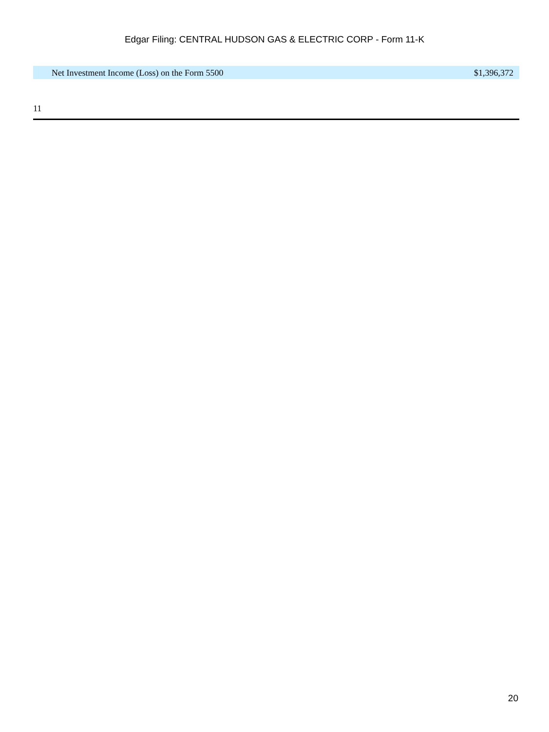Edgar Filing: CENTRAL HUDSON GAS & ELECTRIC CORP - Form 11-K
| Net Investment Income (Loss) on the Form 5500 | $1,396,372 |
11
20